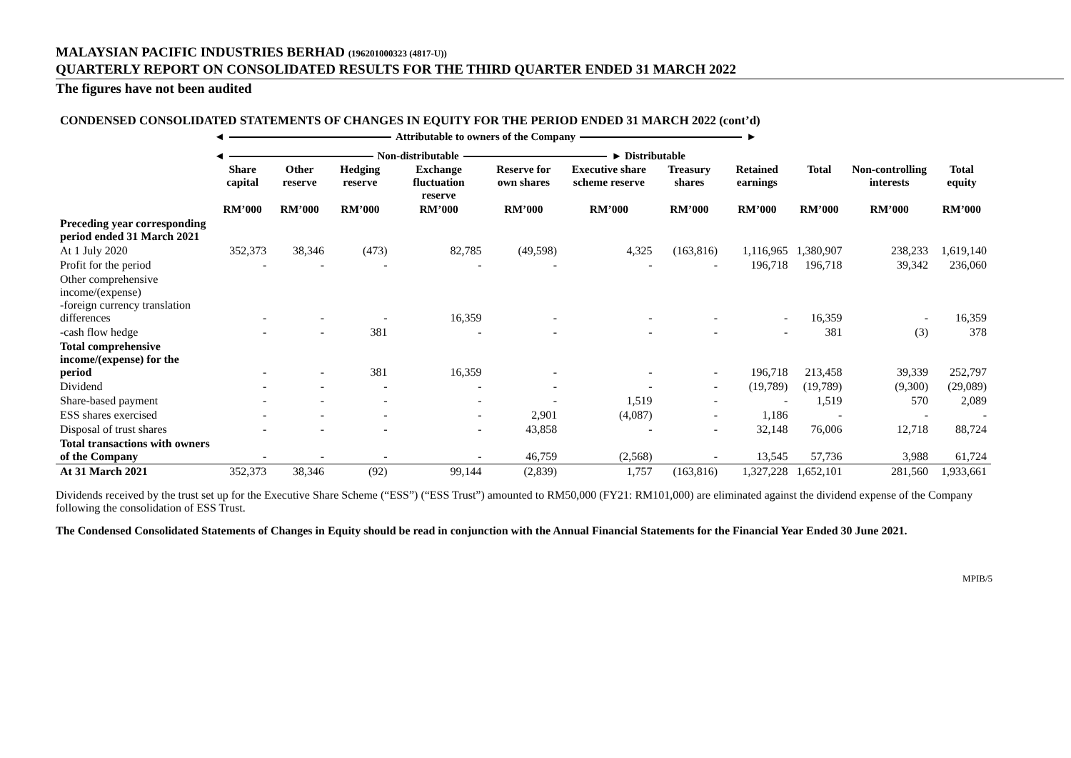MALAYSIAN PACIFIC INDUSTRIES BERHAD (196201000323 (4817-U))
QUARTERLY REPORT ON CONSOLIDATED RESULTS FOR THE THIRD QUARTER ENDED 31 MARCH 2022
The figures have not been audited
CONDENSED CONSOLIDATED STATEMENTS OF CHANGES IN EQUITY FOR THE PERIOD ENDED 31 MARCH 2022 (cont’d)
◄ Attributable to owners of the Company ►
◄ Non-distributable ► Distributable
| | Share capital | Other reserve | Hedging reserve | Exchange fluctuation reserve | Reserve for own shares | Executive share scheme reserve | Treasury shares | Retained earnings | Total | Non-controlling interests | Total equity |
| --- | --- | --- | --- | --- | --- | --- | --- | --- | --- | --- | --- |
| | RM’000 | RM’000 | RM’000 | RM’000 | RM’000 | RM’000 | RM’000 | RM’000 | RM’000 | RM’000 | RM’000 |
| Preceding year corresponding period ended 31 March 2021 | | | | | | | | | | | |
| At 1 July 2020 | 352,373 | 38,346 | (473) | 82,785 | (49,598) | 4,325 | (163,816) | 1,116,965 | 1,380,907 | 238,233 | 1,619,140 |
| Profit for the period | - | - | - | - | - | - | - | 196,718 | 196,718 | 39,342 | 236,060 |
| Other comprehensive income/(expense) -foreign currency translation differences | - | - | - | 16,359 | - | - | - | - | 16,359 | - | 16,359 |
| -cash flow hedge | - | - | 381 | - | - | - | - | - | 381 | (3) | 378 |
| Total comprehensive income/(expense) for the period | - | - | 381 | 16,359 | - | - | - | 196,718 | 213,458 | 39,339 | 252,797 |
| Dividend | - | - | - | - | - | - | - | (19,789) | (19,789) | (9,300) | (29,089) |
| Share-based payment | - | - | - | - | - | 1,519 | - | - | 1,519 | 570 | 2,089 |
| ESS shares exercised | - | - | - | - | 2,901 | (4,087) | - | 1,186 | - | - | - |
| Disposal of trust shares | - | - | - | - | 43,858 | - | - | 32,148 | 76,006 | 12,718 | 88,724 |
| Total transactions with owners of the Company | - | - | - | - | 46,759 | (2,568) | - | 13,545 | 57,736 | 3,988 | 61,724 |
| At 31 March 2021 | 352,373 | 38,346 | (92) | 99,144 | (2,839) | 1,757 | (163,816) | 1,327,228 | 1,652,101 | 281,560 | 1,933,661 |
Dividends received by the trust set up for the Executive Share Scheme (“ESS”) (“ESS Trust”) amounted to RM50,000 (FY21: RM101,000) are eliminated against the dividend expense of the Company following the consolidation of ESS Trust.
The Condensed Consolidated Statements of Changes in Equity should be read in conjunction with the Annual Financial Statements for the Financial Year Ended 30 June 2021.
MPIB/5